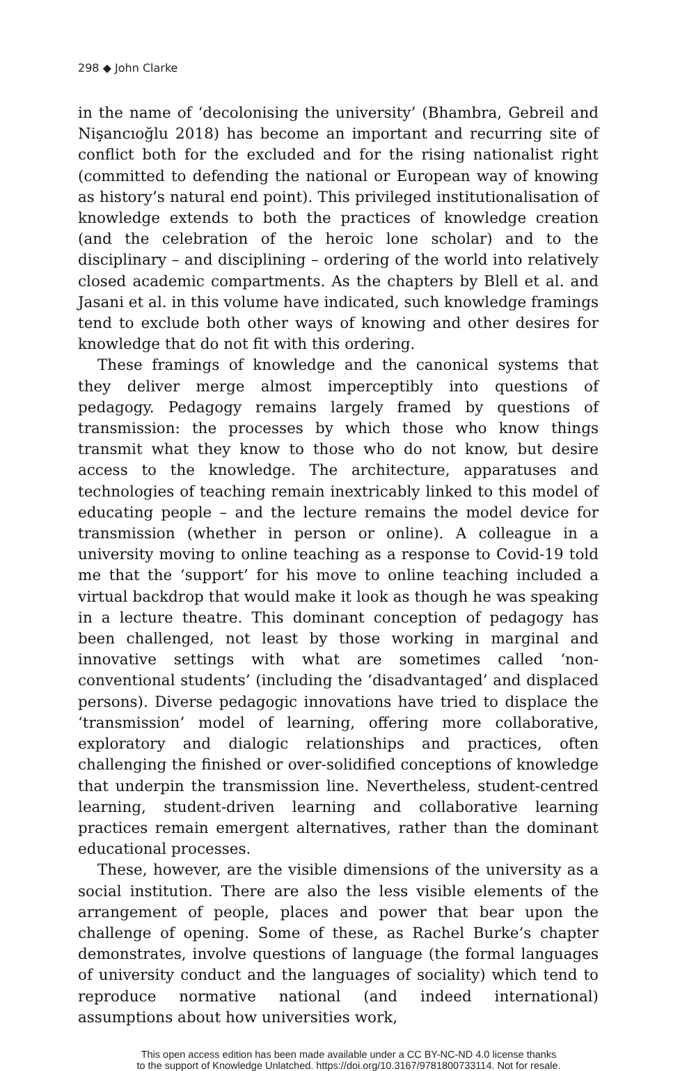298 ◆ John Clarke
in the name of ‘decolonising the university’ (Bhambra, Gebreil and Nişancıoğlu 2018) has become an important and recurring site of conflict both for the excluded and for the rising nationalist right (committed to defending the national or European way of knowing as history’s natural end point). This privileged institutionalisation of knowledge extends to both the practices of knowledge creation (and the celebration of the heroic lone scholar) and to the disciplinary – and disciplining – ordering of the world into relatively closed academic compartments. As the chapters by Blell et al. and Jasani et al. in this volume have indicated, such knowledge framings tend to exclude both other ways of knowing and other desires for knowledge that do not fit with this ordering.
These framings of knowledge and the canonical systems that they deliver merge almost imperceptibly into questions of pedagogy. Pedagogy remains largely framed by questions of transmission: the processes by which those who know things transmit what they know to those who do not know, but desire access to the knowledge. The architecture, apparatuses and technologies of teaching remain inextricably linked to this model of educating people – and the lecture remains the model device for transmission (whether in person or online). A colleague in a university moving to online teaching as a response to Covid-19 told me that the ‘support’ for his move to online teaching included a virtual backdrop that would make it look as though he was speaking in a lecture theatre. This dominant conception of pedagogy has been challenged, not least by those working in marginal and innovative settings with what are sometimes called ‘non-conventional students’ (including the ‘disadvantaged’ and displaced persons). Diverse pedagogic innovations have tried to displace the ‘transmission’ model of learning, offering more collaborative, exploratory and dialogic relationships and practices, often challenging the finished or over-solidified conceptions of knowledge that underpin the transmission line. Nevertheless, student-centred learning, student-driven learning and collaborative learning practices remain emergent alternatives, rather than the dominant educational processes.
These, however, are the visible dimensions of the university as a social institution. There are also the less visible elements of the arrangement of people, places and power that bear upon the challenge of opening. Some of these, as Rachel Burke’s chapter demonstrates, involve questions of language (the formal languages of university conduct and the languages of sociality) which tend to reproduce normative national (and indeed international) assumptions about how universities work,
This open access edition has been made available under a CC BY-NC-ND 4.0 license thanks
to the support of Knowledge Unlatched. https://doi.org/10.3167/9781800733114. Not for resale.